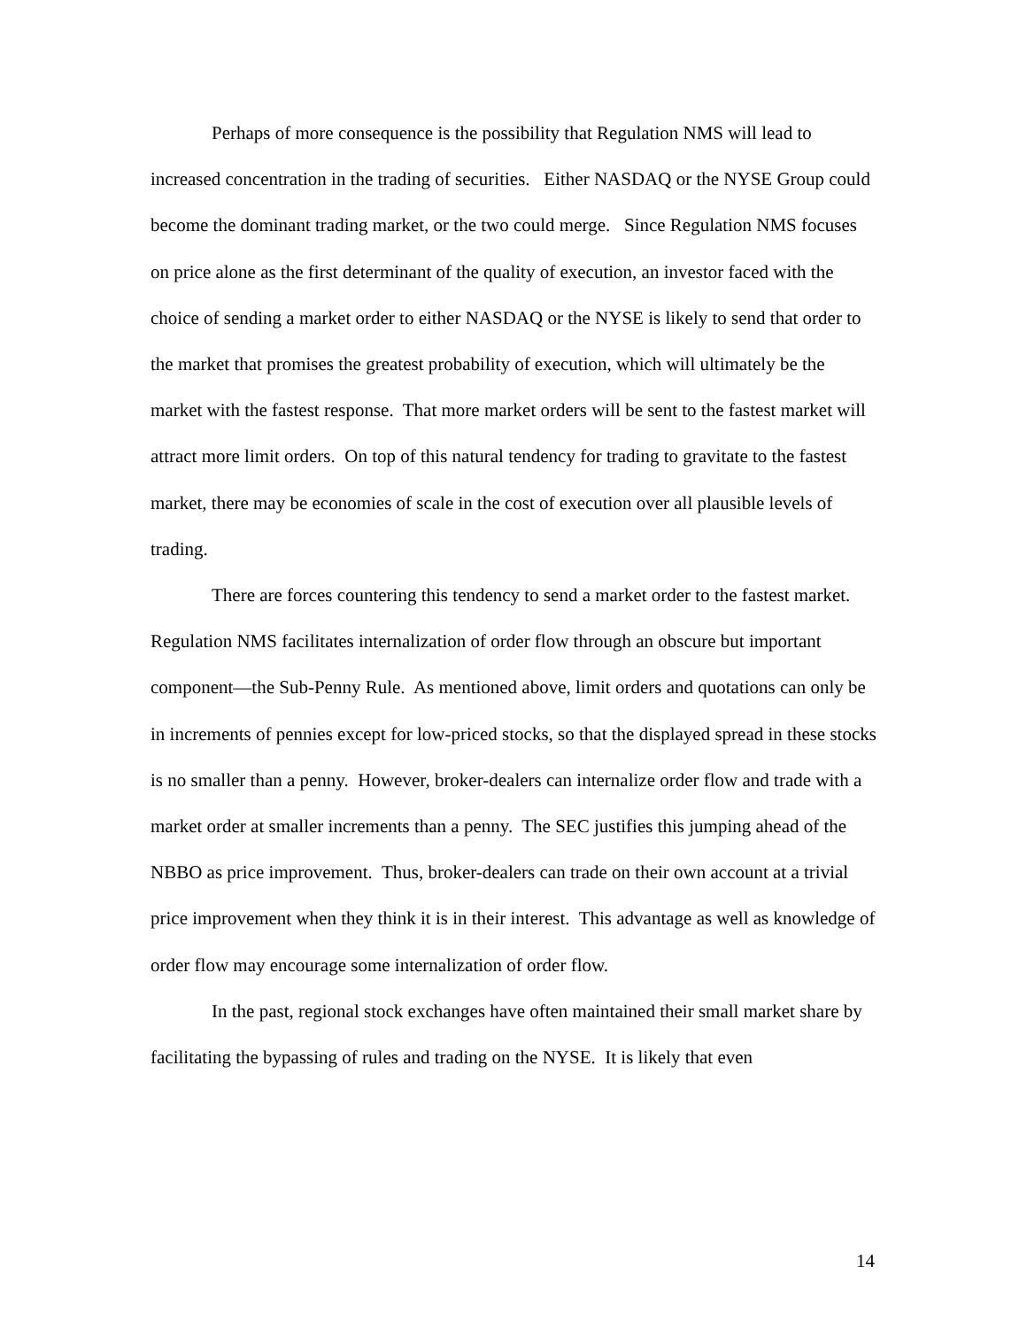Perhaps of more consequence is the possibility that Regulation NMS will lead to increased concentration in the trading of securities. Either NASDAQ or the NYSE Group could become the dominant trading market, or the two could merge. Since Regulation NMS focuses on price alone as the first determinant of the quality of execution, an investor faced with the choice of sending a market order to either NASDAQ or the NYSE is likely to send that order to the market that promises the greatest probability of execution, which will ultimately be the market with the fastest response. That more market orders will be sent to the fastest market will attract more limit orders. On top of this natural tendency for trading to gravitate to the fastest market, there may be economies of scale in the cost of execution over all plausible levels of trading.
There are forces countering this tendency to send a market order to the fastest market. Regulation NMS facilitates internalization of order flow through an obscure but important component—the Sub-Penny Rule. As mentioned above, limit orders and quotations can only be in increments of pennies except for low-priced stocks, so that the displayed spread in these stocks is no smaller than a penny. However, broker-dealers can internalize order flow and trade with a market order at smaller increments than a penny. The SEC justifies this jumping ahead of the NBBO as price improvement. Thus, broker-dealers can trade on their own account at a trivial price improvement when they think it is in their interest. This advantage as well as knowledge of order flow may encourage some internalization of order flow.
In the past, regional stock exchanges have often maintained their small market share by facilitating the bypassing of rules and trading on the NYSE. It is likely that even
14